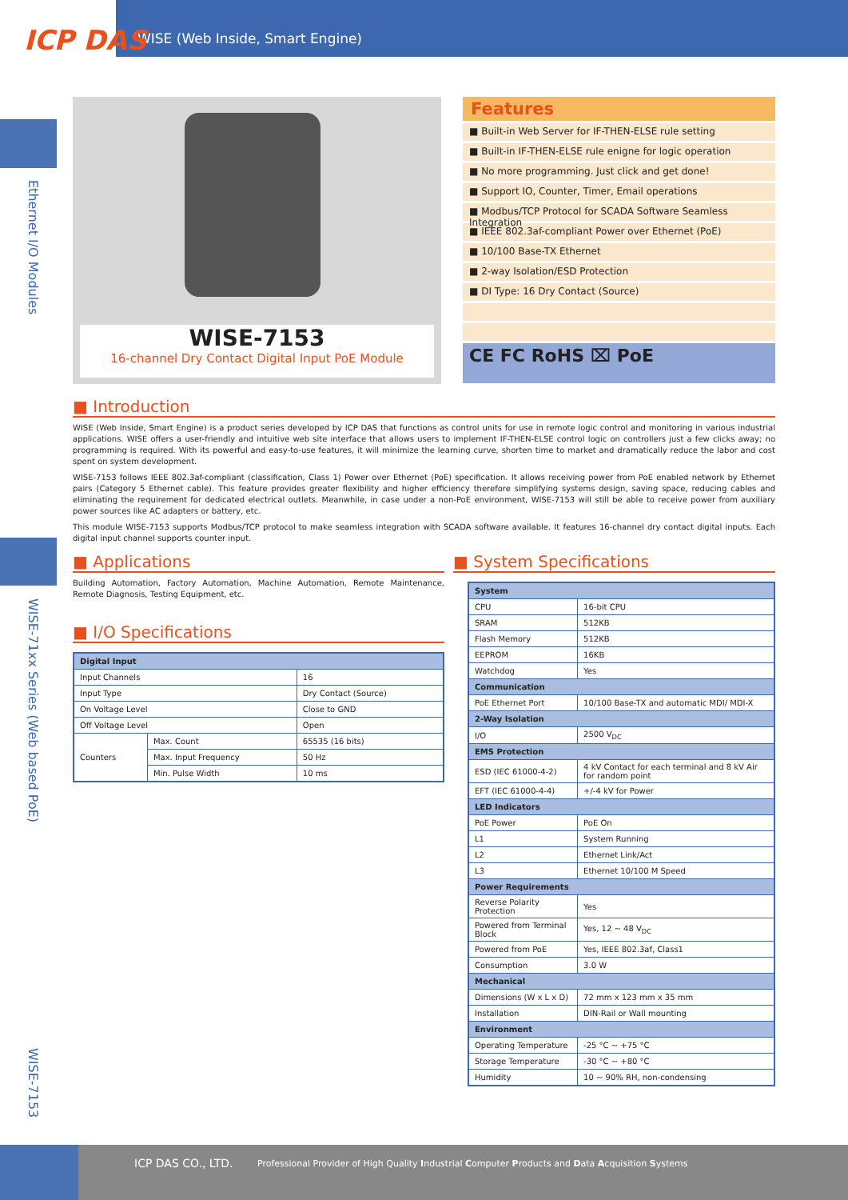WISE (Web Inside, Smart Engine)
ICP DAS
Ethernet I/O Modules
WISE-71xx Series (Web based PoE)
WISE-7153
WISE-7153
16-channel Dry Contact Digital Input PoE Module
Features
■ Built-in Web Server for IF-THEN-ELSE rule setting
■ Built-in IF-THEN-ELSE rule enigne for logic operation
■ No more programming. Just click and get done!
■ Support IO, Counter, Timer, Email operations
■ Modbus/TCP Protocol for SCADA Software Seamless Integration
■ IEEE 802.3af-compliant Power over Ethernet (PoE)
■ 10/100 Base-TX Ethernet
■ 2-way Isolation/ESD Protection
■ DI Type: 16 Dry Contact (Source)
CE FC RoHS ⌧ PoE
■ Introduction
WISE (Web Inside, Smart Engine) is a product series developed by ICP DAS that functions as control units for use in remote logic control and monitoring in various industrial applications. WISE offers a user-friendly and intuitive web site interface that allows users to implement IF-THEN-ELSE control logic on controllers just a few clicks away; no programming is required. With its powerful and easy-to-use features, it will minimize the learning curve, shorten time to market and dramatically reduce the labor and cost spent on system development.
WISE-7153 follows IEEE 802.3af-compliant (classification, Class 1) Power over Ethernet (PoE) specification. It allows receiving power from PoE enabled network by Ethernet pairs (Category 5 Ethernet cable). This feature provides greater flexibility and higher efficiency therefore simplifying systems design, saving space, reducing cables and eliminating the requirement for dedicated electrical outlets. Meanwhile, in case under a non-PoE environment, WISE-7153 will still be able to receive power from auxiliary power sources like AC adapters or battery, etc.
This module WISE-7153 supports Modbus/TCP protocol to make seamless integration with SCADA software available. It features 16-channel dry contact digital inputs. Each digital input channel supports counter input.
■ Applications
Building Automation, Factory Automation, Machine Automation, Remote Maintenance, Remote Diagnosis, Testing Equipment, etc.
■ I/O Specifications
| Digital Input | | |
| --- | --- | --- |
| Input Channels | | 16 |
| Input Type | | Dry Contact (Source) |
| On Voltage Level | | Close to GND |
| Off Voltage Level | | Open |
| Counters | Max. Count | 65535 (16 bits) |
| | Max. Input Frequency | 50 Hz |
| | Min. Pulse Width | 10 ms |
■ System Specifications
| System | |
| --- | --- |
| CPU | 16-bit CPU |
| SRAM | 512KB |
| Flash Memory | 512KB |
| EEPROM | 16KB |
| Watchdog | Yes |
| Communication | |
| PoE Ethernet Port | 10/100 Base-TX and automatic MDI/ MDI-X |
| 2-Way Isolation | |
| I/O | 2500 V<sub>DC</sub> |
| EMS Protection | |
| ESD (IEC 61000-4-2) | 4 kV Contact for each terminal and 8 kV Air for random point |
| EFT (IEC 61000-4-4) | +/-4 kV for Power |
| LED Indicators | |
| PoE Power | PoE On |
| L1 | System Running |
| L2 | Ethernet Link/Act |
| L3 | Ethernet 10/100 M Speed |
| Power Requirements | |
| Reverse Polarity Protection | Yes |
| Powered from Terminal Block | Yes, 12 ~ 48 V<sub>DC</sub> |
| Powered from PoE | Yes, IEEE 802.3af, Class1 |
| Consumption | 3.0 W |
| Mechanical | |
| Dimensions (W x L x D) | 72 mm x 123 mm x 35 mm |
| Installation | DIN-Rail or Wall mounting |
| Environment | |
| Operating Temperature | -25 °C ~ +75 °C |
| Storage Temperature | -30 °C ~ +80 °C |
| Humidity | 10 ~ 90% RH, non-condensing |
ICP DAS CO., LTD. Professional Provider of High Quality Industrial Computer Products and Data Acquisition Systems